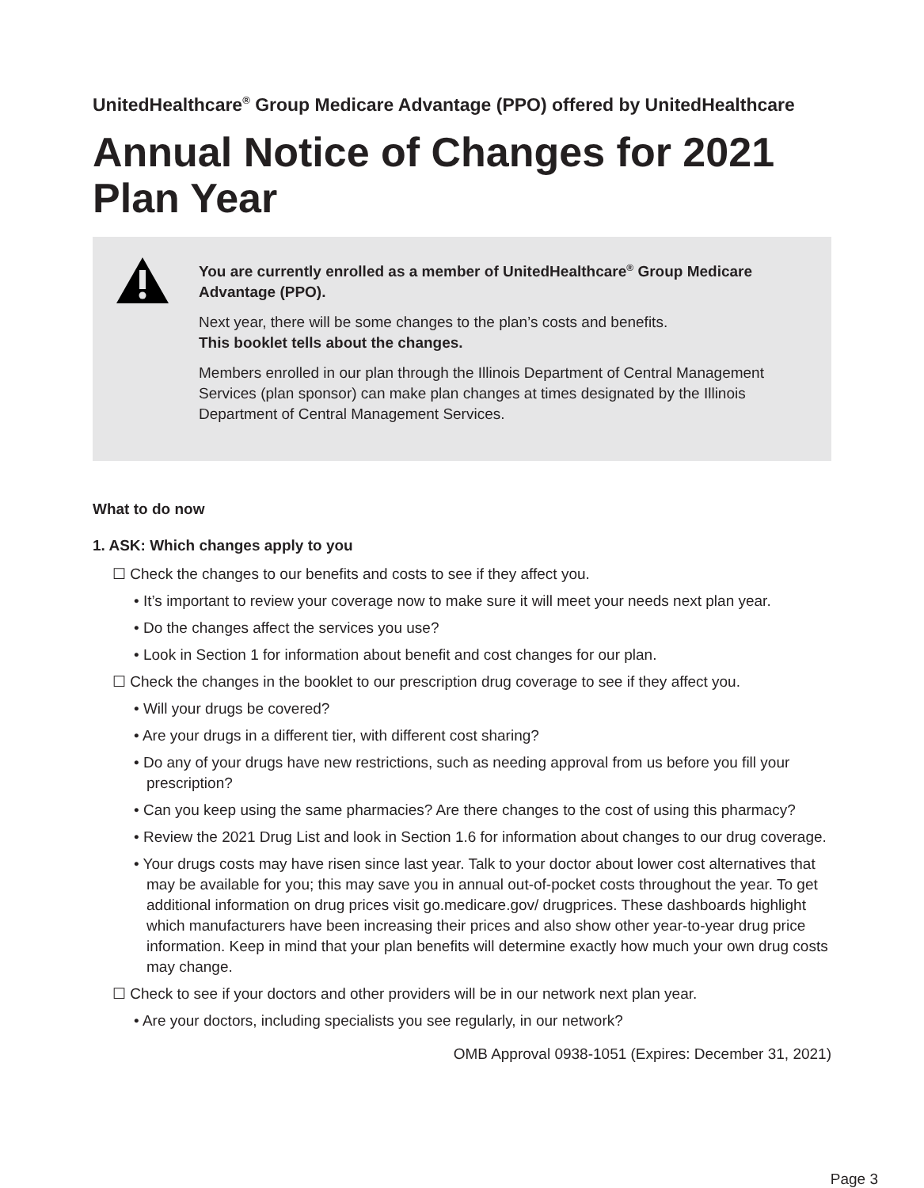UnitedHealthcare<sup>®</sup> Group Medicare Advantage (PPO) offered by UnitedHealthcare
Annual Notice of Changes for 2021 Plan Year
You are currently enrolled as a member of UnitedHealthcare<sup>®</sup> Group Medicare Advantage (PPO).
Next year, there will be some changes to the plan’s costs and benefits.
This booklet tells about the changes.
Members enrolled in our plan through the Illinois Department of Central Management Services (plan sponsor) can make plan changes at times designated by the Illinois Department of Central Management Services.
What to do now
1. ASK: Which changes apply to you
☐ Check the changes to our benefits and costs to see if they affect you.
• It’s important to review your coverage now to make sure it will meet your needs next plan year.
• Do the changes affect the services you use?
• Look in Section 1 for information about benefit and cost changes for our plan.
☐ Check the changes in the booklet to our prescription drug coverage to see if they affect you.
• Will your drugs be covered?
• Are your drugs in a different tier, with different cost sharing?
• Do any of your drugs have new restrictions, such as needing approval from us before you fill your prescription?
• Can you keep using the same pharmacies? Are there changes to the cost of using this pharmacy?
• Review the 2021 Drug List and look in Section 1.6 for information about changes to our drug coverage.
• Your drugs costs may have risen since last year. Talk to your doctor about lower cost alternatives that may be available for you; this may save you in annual out-of-pocket costs throughout the year. To get additional information on drug prices visit go.medicare.gov/ drugprices. These dashboards highlight which manufacturers have been increasing their prices and also show other year-to-year drug price information. Keep in mind that your plan benefits will determine exactly how much your own drug costs may change.
☐ Check to see if your doctors and other providers will be in our network next plan year.
• Are your doctors, including specialists you see regularly, in our network?
OMB Approval 0938-1051 (Expires: December 31, 2021)
Page 3